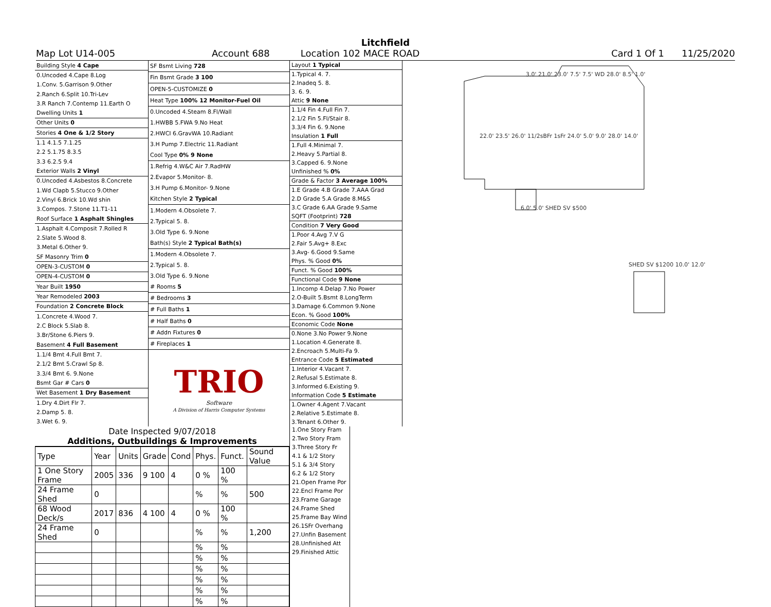Litchfield
Map Lot U14-005 Account 688 Location 102 MACE ROAD Card 1 Of 1 11/25/2020
| Building Style 4 Cape |
| 0.Uncoded 4.Cape 8.Log |
| 1.Conv. 5.Garrison 9.Other |
| 2.Ranch 6.Split 10.Tri-Lev |
| 3.R Ranch 7.Contemp 11.Earth O |
| Dwelling Units 1 |
| Other Units 0 |
| Stories 4 One & 1/2 Story |
| 1.1 4.1.5 7.1.25 |
| 2.2 5.1.75 8.3.5 |
| 3.3 6.2.5 9.4 |
| Exterior Walls 2 Vinyl |
| 0.Uncoded 4.Asbestos 8.Concrete |
| 1.Wd Clapb 5.Stucco 9.Other |
| 2.Vinyl 6.Brick 10.Wd shin |
| 3.Compos. 7.Stone 11.T1-11 |
| Roof Surface 1 Asphalt Shingles |
| 1.Asphalt 4.Composit 7.Rolled R |
| 2.Slate 5.Wood 8. |
| 3.Metal 6.Other 9. |
| SF Masonry Trim 0 |
| OPEN-3-CUSTOM 0 |
| OPEN-4-CUSTOM 0 |
| Year Built 1950 |
| Year Remodeled 2003 |
| Foundation 2 Concrete Block |
| 1.Concrete 4.Wood 7. |
| 2.C Block 5.Slab 8. |
| 3.Br/Stone 6.Piers 9. |
| Basement 4 Full Basement |
| 1.1/4 Bmt 4.Full Bmt 7. |
| 2.1/2 Bmt 5.Crawl Sp 8. |
| 3.3/4 Bmt 6. 9.None |
| Bsmt Gar # Cars 0 |
| Wet Basement 1 Dry Basement |
| 1.Dry 4.Dirt Flr 7. |
| 2.Damp 5. 8. |
| 3.Wet 6. 9. |
| SF Bsmt Living 728 |
| Fin Bsmt Grade 3 100 |
| OPEN-5-CUSTOMIZE 0 |
| Heat Type 100% 12 Monitor-Fuel Oil |
| 0.Uncoded 4.Steam 8.Fl/Wall |
| 1.HWBB 5.FWA 9.No Heat |
| 2.HWCI 6.GravWA 10.Radiant |
| 3.H Pump 7.Electric 11.Radiant |
| Cool Type 0% 9 None |
| 1.Refrig 4.W&C Air 7.RadHW |
| 2.Evapor 5.Monitor- 8. |
| 3.H Pump 6.Monitor- 9.None |
| Kitchen Style 2 Typical |
| 1.Modern 4.Obsolete 7. |
| 2.Typical 5. 8. |
| 3.Old Type 6. 9.None |
| Bath(s) Style 2 Typical Bath(s) |
| 1.Modern 4.Obsolete 7. |
| 2.Typical 5. 8. |
| 3.Old Type 6. 9.None |
| # Rooms 5 |
| # Bedrooms 3 |
| # Full Baths 1 |
| # Half Baths 0 |
| # Addn Fixtures 0 |
| # Fireplaces 1 |
| TRIO Software A Division of Harris Computer Systems |
| Layout 1 Typical |
| 1.Typical 4. 7. |
| 2.Inadeq 5. 8. |
| 3. 6. 9. |
| Attic 9 None |
| 1.1/4 Fin 4.Full Fin 7. |
| 2.1/2 Fin 5.Fl/Stair 8. |
| 3.3/4 Fin 6. 9.None |
| Insulation 1 Full |
| 1.Full 4.Minimal 7. |
| 2.Heavy 5.Partial 8. |
| 3.Capped 6. 9.None |
| Unfinished % 0% |
| Grade & Factor 3 Average 100% |
| 1.E Grade 4.B Grade 7.AAA Grad |
| 2.D Grade 5.A Grade 8.M&S |
| 3.C Grade 6.AA Grade 9.Same |
| SQFT (Footprint) 728 |
| Condition 7 Very Good |
| 1.Poor 4.Avg 7.V G |
| 2.Fair 5.Avg+ 8.Exc |
| 3.Avg- 6.Good 9.Same |
| Phys. % Good 0% |
| Funct. % Good 100% |
| Functional Code 9 None |
| 1.Incomp 4.Delap 7.No Power |
| 2.O-Built 5.Bsmt 8.LongTerm |
| 3.Damage 6.Common 9.None |
| Econ. % Good 100% |
| Economic Code None |
| 0.None 3.No Power 9.None |
| 1.Location 4.Generate 8. |
| 2.Encroach 5.Multi-Fa 9. |
| Entrance Code 5 Estimated |
| 1.Interior 4.Vacant 7. |
| 2.Refusal 5.Estimate 8. |
| 3.Informed 6.Existing 9. |
| Information Code 5 Estimate |
| 1.Owner 4.Agent 7.Vacant |
| 2.Relative 5.Estimate 8. |
| 3.Tenant 6.Other 9. |
3.0' 21.0' 23.0' 7.5' 7.5' WD 28.0' 8.5' 1.0'
22.0' 23.5' 26.0' 11/2sBFr 1sFr 24.0' 5.0' 9.0' 28.0' 14.0'
6.0' 5.0' SHED SV $500
SHED SV $1200 10.0' 12.0'
Date Inspected 9/07/2018
Additions, Outbuildings & Improvements
| Type | Year | Units | Grade | Cond | Phys. | Funct. | Sound Value |
| --- | --- | --- | --- | --- | --- | --- | --- |
| 1 One Story Frame | 2005 | 336 | 9 100 | 4 | 0 % | 100 % | |
| 24 Frame Shed | 0 | | | | % | % | 500 |
| 68 Wood Deck/s | 2017 | 836 | 4 100 | 4 | 0 % | 100 % | |
| 24 Frame Shed | 0 | | | | % | % | 1,200 |
| | | | | | % | % | |
| | | | | | % | % | |
| | | | | | % | % | |
| | | | | | % | % | |
| | | | | | % | % | |
| | | | | | % | % | |
1.One Story Fram
2.Two Story Fram
3.Three Story Fr
4.1 & 1/2 Story
5.1 & 3/4 Story
6.2 & 1/2 Story
21.Open Frame Por
22.Encl Frame Por
23.Frame Garage
24.Frame Shed
25.Frame Bay Wind
26.1SFr Overhang
27.Unfin Basement
28.Unfinished Att
29.Finished Attic